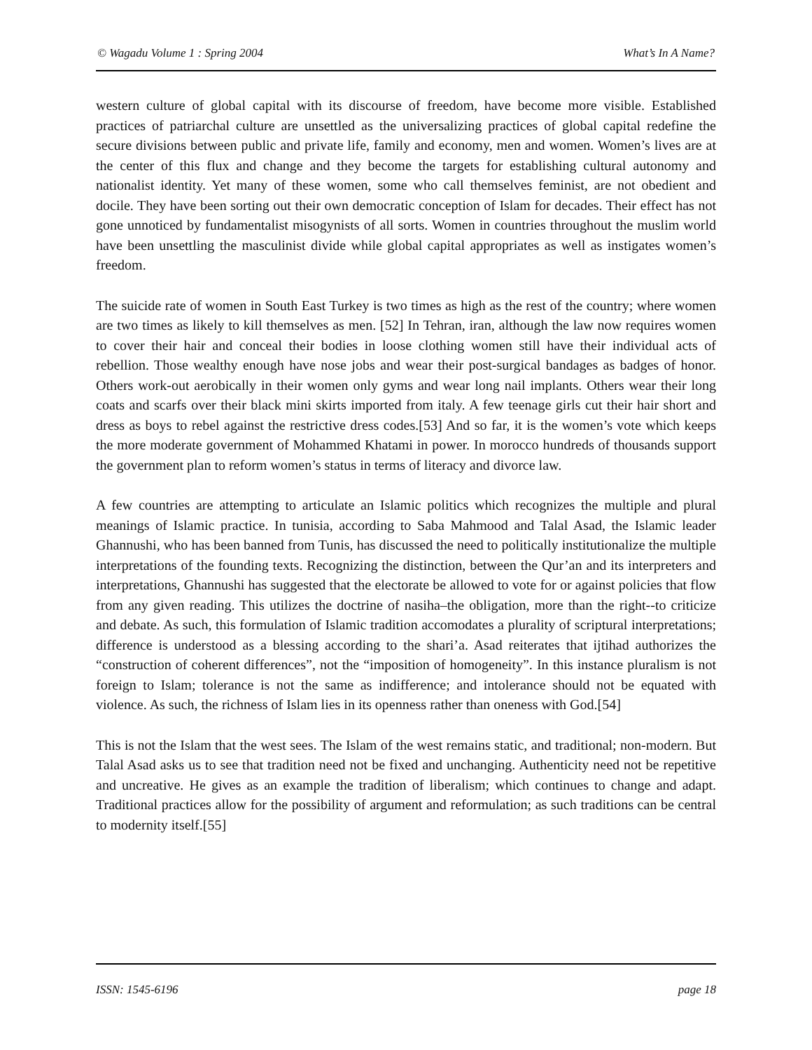© Wagadu Volume 1 : Spring 2004 What’s In A Name?
western culture of global capital with its discourse of freedom, have become more visible. Established practices of patriarchal culture are unsettled as the universalizing practices of global capital redefine the secure divisions between public and private life, family and economy, men and women. Women’s lives are at the center of this flux and change and they become the targets for establishing cultural autonomy and nationalist identity. Yet many of these women, some who call themselves feminist, are not obedient and docile. They have been sorting out their own democratic conception of Islam for decades. Their effect has not gone unnoticed by fundamentalist misogynists of all sorts. Women in countries throughout the muslim world have been unsettling the masculinist divide while global capital appropriates as well as instigates women’s freedom.
The suicide rate of women in South East Turkey is two times as high as the rest of the country; where women are two times as likely to kill themselves as men. [52] In Tehran, iran, although the law now requires women to cover their hair and conceal their bodies in loose clothing women still have their individual acts of rebellion. Those wealthy enough have nose jobs and wear their post-surgical bandages as badges of honor. Others work-out aerobically in their women only gyms and wear long nail implants. Others wear their long coats and scarfs over their black mini skirts imported from italy. A few teenage girls cut their hair short and dress as boys to rebel against the restrictive dress codes.[53] And so far, it is the women’s vote which keeps the more moderate government of Mohammed Khatami in power. In morocco hundreds of thousands support the government plan to reform women’s status in terms of literacy and divorce law.
A few countries are attempting to articulate an Islamic politics which recognizes the multiple and plural meanings of Islamic practice. In tunisia, according to Saba Mahmood and Talal Asad, the Islamic leader Ghannushi, who has been banned from Tunis, has discussed the need to politically institutionalize the multiple interpretations of the founding texts. Recognizing the distinction, between the Qur’an and its interpreters and interpretations, Ghannushi has suggested that the electorate be allowed to vote for or against policies that flow from any given reading. This utilizes the doctrine of nasiha–the obligation, more than the right--to criticize and debate. As such, this formulation of Islamic tradition accomodates a plurality of scriptural interpretations; difference is understood as a blessing according to the shari’a. Asad reiterates that ijtihad authorizes the “construction of coherent differences”, not the “imposition of homogeneity”. In this instance pluralism is not foreign to Islam; tolerance is not the same as indifference; and intolerance should not be equated with violence. As such, the richness of Islam lies in its openness rather than oneness with God.[54]
This is not the Islam that the west sees. The Islam of the west remains static, and traditional; non-modern. But Talal Asad asks us to see that tradition need not be fixed and unchanging. Authenticity need not be repetitive and uncreative. He gives as an example the tradition of liberalism; which continues to change and adapt. Traditional practices allow for the possibility of argument and reformulation; as such traditions can be central to modernity itself.[55]
ISSN: 1545-6196 page 18